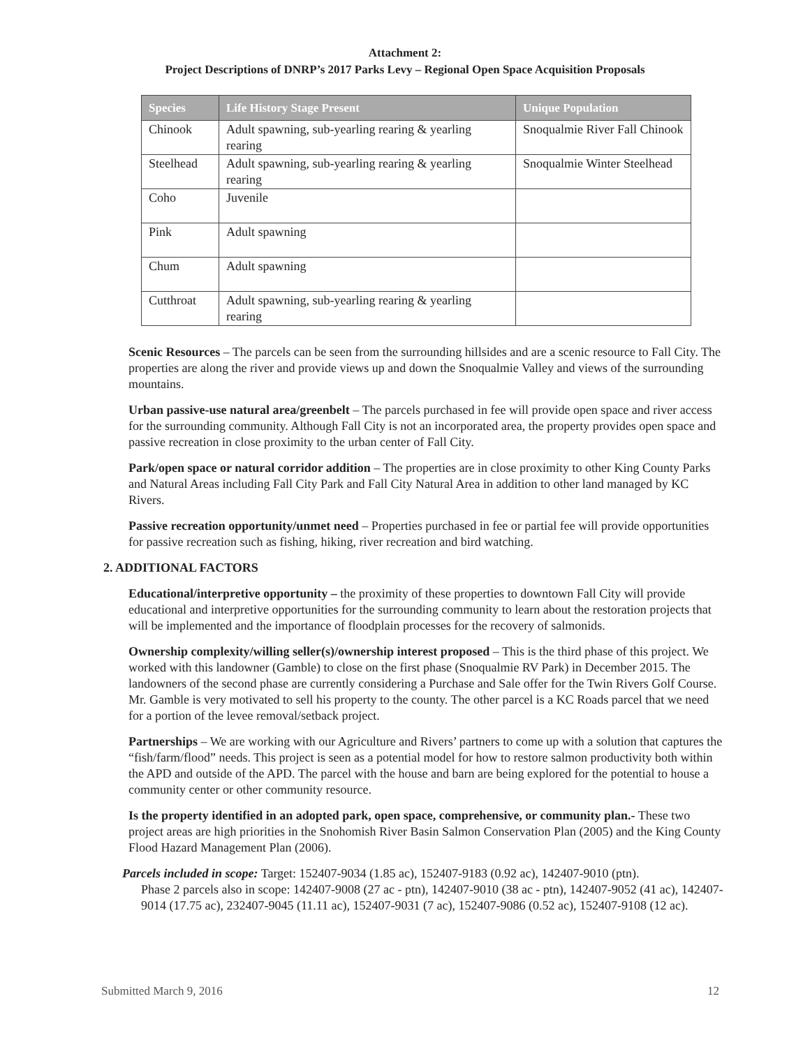Attachment 2:
Project Descriptions of DNRP’s 2017 Parks Levy – Regional Open Space Acquisition Proposals
| Species | Life History Stage Present | Unique Population |
| --- | --- | --- |
| Chinook | Adult spawning, sub-yearling rearing & yearling rearing | Snoqualmie River Fall Chinook |
| Steelhead | Adult spawning, sub-yearling rearing & yearling rearing | Snoqualmie Winter Steelhead |
| Coho | Juvenile | |
| Pink | Adult spawning | |
| Chum | Adult spawning | |
| Cutthroat | Adult spawning, sub-yearling rearing & yearling rearing | |
Scenic Resources – The parcels can be seen from the surrounding hillsides and are a scenic resource to Fall City. The properties are along the river and provide views up and down the Snoqualmie Valley and views of the surrounding mountains.
Urban passive-use natural area/greenbelt – The parcels purchased in fee will provide open space and river access for the surrounding community. Although Fall City is not an incorporated area, the property provides open space and passive recreation in close proximity to the urban center of Fall City.
Park/open space or natural corridor addition – The properties are in close proximity to other King County Parks and Natural Areas including Fall City Park and Fall City Natural Area in addition to other land managed by KC Rivers.
Passive recreation opportunity/unmet need – Properties purchased in fee or partial fee will provide opportunities for passive recreation such as fishing, hiking, river recreation and bird watching.
2. ADDITIONAL FACTORS
Educational/interpretive opportunity – the proximity of these properties to downtown Fall City will provide educational and interpretive opportunities for the surrounding community to learn about the restoration projects that will be implemented and the importance of floodplain processes for the recovery of salmonids.
Ownership complexity/willing seller(s)/ownership interest proposed – This is the third phase of this project. We worked with this landowner (Gamble) to close on the first phase (Snoqualmie RV Park) in December 2015. The landowners of the second phase are currently considering a Purchase and Sale offer for the Twin Rivers Golf Course. Mr. Gamble is very motivated to sell his property to the county. The other parcel is a KC Roads parcel that we need for a portion of the levee removal/setback project.
Partnerships – We are working with our Agriculture and Rivers’ partners to come up with a solution that captures the “fish/farm/flood” needs. This project is seen as a potential model for how to restore salmon productivity both within the APD and outside of the APD. The parcel with the house and barn are being explored for the potential to house a community center or other community resource.
Is the property identified in an adopted park, open space, comprehensive, or community plan.- These two project areas are high priorities in the Snohomish River Basin Salmon Conservation Plan (2005) and the King County Flood Hazard Management Plan (2006).
Parcels included in scope: Target: 152407-9034 (1.85 ac), 152407-9183 (0.92 ac), 142407-9010 (ptn).
Phase 2 parcels also in scope: 142407-9008 (27 ac - ptn), 142407-9010 (38 ac - ptn), 142407-9052 (41 ac), 142407-9014 (17.75 ac), 232407-9045 (11.11 ac), 152407-9031 (7 ac), 152407-9086 (0.52 ac), 152407-9108 (12 ac).
Submitted March 9, 2016 12